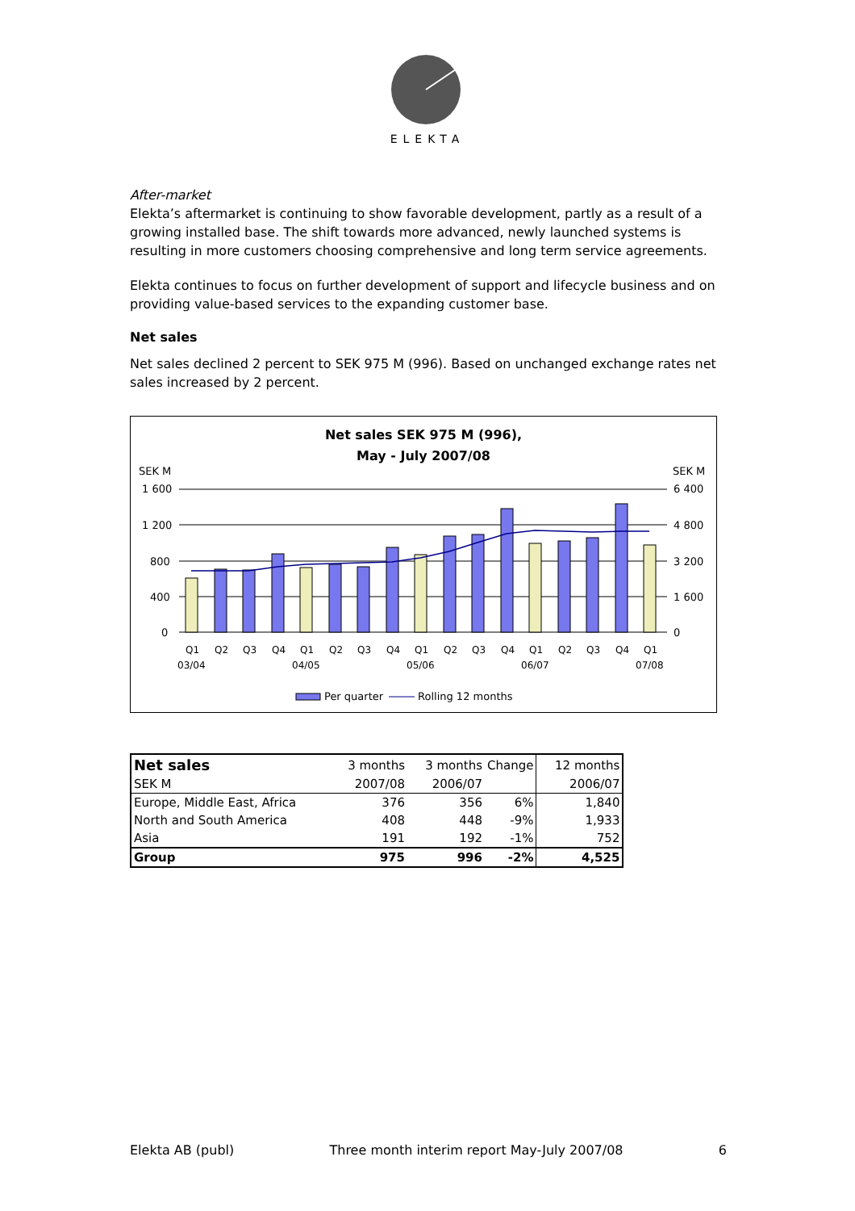ELEKTA
After-market
Elekta’s aftermarket is continuing to show favorable development, partly as a result of a growing installed base. The shift towards more advanced, newly launched systems is resulting in more customers choosing comprehensive and long term service agreements.
Elekta continues to focus on further development of support and lifecycle business and on providing value-based services to the expanding customer base.
Net sales
Net sales declined 2 percent to SEK 975 M (996). Based on unchanged exchange rates net sales increased by 2 percent.
Net sales SEK 975 M (996),
May - July 2007/08
SEK M
SEK M
1 600
1 200
800
400
0
6 400
4 800
3 200
1 600
0
Q1
Q2
Q3
Q4
Q1
Q2
Q3
Q4
Q1
Q2
Q3
Q4
Q1
Q2
Q3
Q4
Q1
03/04
04/05
05/06
06/07
07/08
Per quarter
Rolling 12 months
| Net sales | 3 months | 3 months | Change | 12 months |
| SEK M | 2007/08 | 2006/07 | | 2006/07 |
| Europe, Middle East, Africa | 376 | 356 | 6% | 1,840 |
| North and South America | 408 | 448 | -9% | 1,933 |
| Asia | 191 | 192 | -1% | 752 |
| Group | 975 | 996 | -2% | 4,525 |
Elekta AB (publ) Three month interim report May-July 2007/08 6